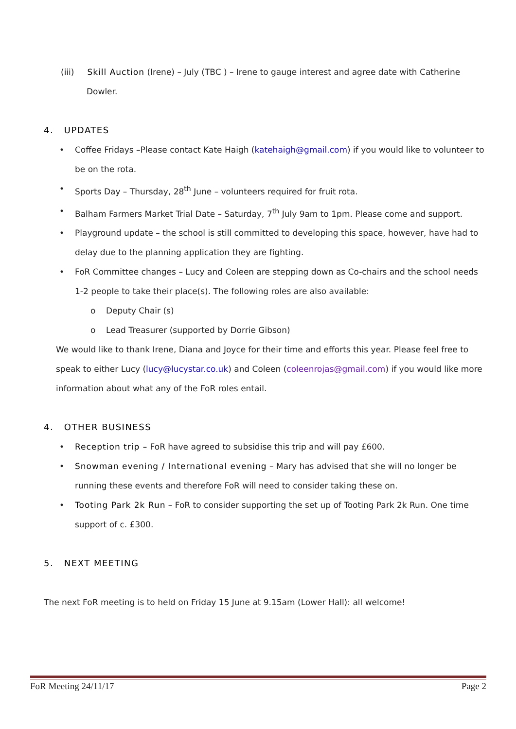(iii) Skill Auction (Irene) – July (TBC ) – Irene to gauge interest and agree date with Catherine
Dowler.
4. UPDATES
• Coffee Fridays –Please contact Kate Haigh (katehaigh@gmail.com) if you would like to volunteer to be on the rota.
• Sports Day – Thursday, 28<sup>th</sup> June – volunteers required for fruit rota.
• Balham Farmers Market Trial Date – Saturday, 7<sup>th</sup> July 9am to 1pm. Please come and support.
• Playground update – the school is still committed to developing this space, however, have had to delay due to the planning application they are fighting.
• FoR Committee changes – Lucy and Coleen are stepping down as Co-chairs and the school needs 1-2 people to take their place(s). The following roles are also available:
o Deputy Chair (s)
o Lead Treasurer (supported by Dorrie Gibson)
We would like to thank Irene, Diana and Joyce for their time and efforts this year. Please feel free to speak to either Lucy (lucy@lucystar.co.uk) and Coleen (coleenrojas@gmail.com) if you would like more information about what any of the FoR roles entail.
4. OTHER BUSINESS
• Reception trip – FoR have agreed to subsidise this trip and will pay £600.
• Snowman evening / International evening – Mary has advised that she will no longer be running these events and therefore FoR will need to consider taking these on.
• Tooting Park 2k Run – FoR to consider supporting the set up of Tooting Park 2k Run. One time support of c. £300.
5. NEXT MEETING
The next FoR meeting is to held on Friday 15 June at 9.15am (Lower Hall): all welcome!
FoR Meeting 24/11/17 Page 2